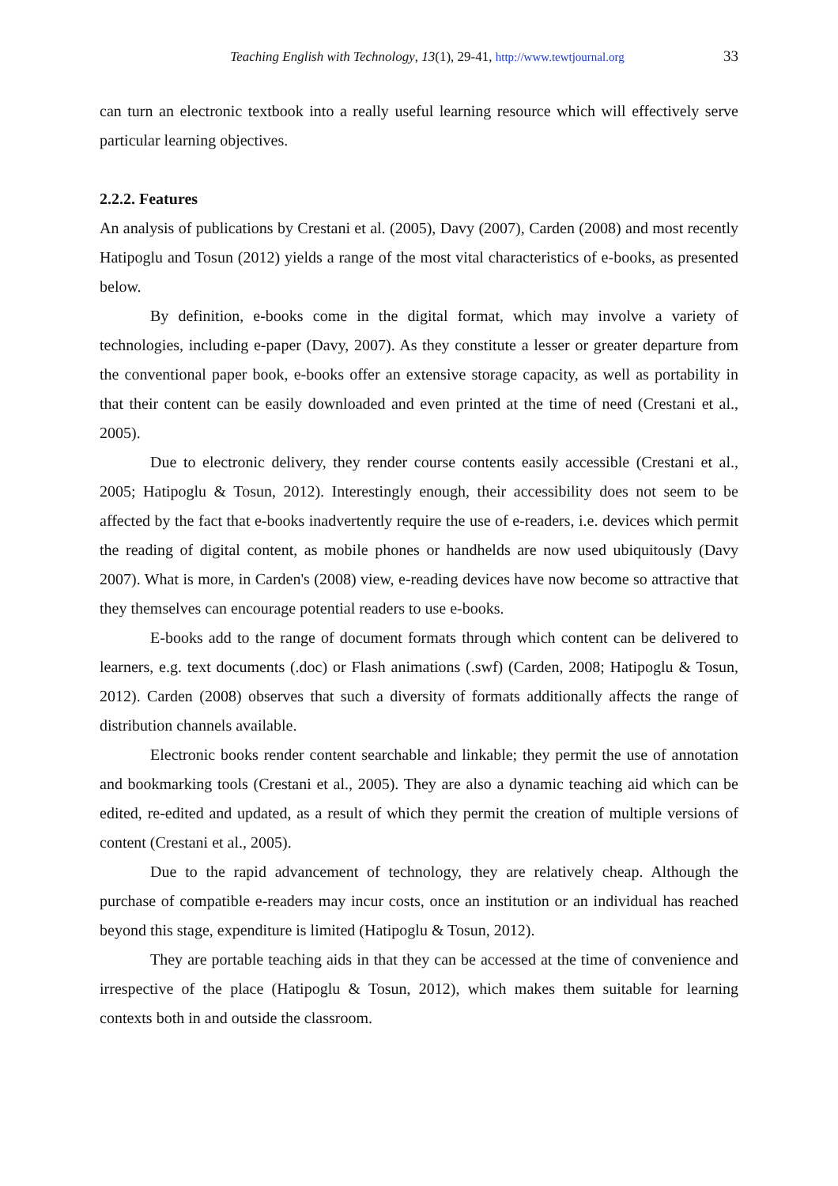Teaching English with Technology, 13(1), 29-41, http://www.tewtjournal.org 33
can turn an electronic textbook into a really useful learning resource which will effectively serve particular learning objectives.
2.2.2. Features
An analysis of publications by Crestani et al. (2005), Davy (2007), Carden (2008) and most recently Hatipoglu and Tosun (2012) yields a range of the most vital characteristics of e-books, as presented below.
By definition, e-books come in the digital format, which may involve a variety of technologies, including e-paper (Davy, 2007). As they constitute a lesser or greater departure from the conventional paper book, e-books offer an extensive storage capacity, as well as portability in that their content can be easily downloaded and even printed at the time of need (Crestani et al., 2005).
Due to electronic delivery, they render course contents easily accessible (Crestani et al., 2005; Hatipoglu & Tosun, 2012). Interestingly enough, their accessibility does not seem to be affected by the fact that e-books inadvertently require the use of e-readers, i.e. devices which permit the reading of digital content, as mobile phones or handhelds are now used ubiquitously (Davy 2007). What is more, in Carden's (2008) view, e-reading devices have now become so attractive that they themselves can encourage potential readers to use e-books.
E-books add to the range of document formats through which content can be delivered to learners, e.g. text documents (.doc) or Flash animations (.swf) (Carden, 2008; Hatipoglu & Tosun, 2012). Carden (2008) observes that such a diversity of formats additionally affects the range of distribution channels available.
Electronic books render content searchable and linkable; they permit the use of annotation and bookmarking tools (Crestani et al., 2005). They are also a dynamic teaching aid which can be edited, re-edited and updated, as a result of which they permit the creation of multiple versions of content (Crestani et al., 2005).
Due to the rapid advancement of technology, they are relatively cheap. Although the purchase of compatible e-readers may incur costs, once an institution or an individual has reached beyond this stage, expenditure is limited (Hatipoglu & Tosun, 2012).
They are portable teaching aids in that they can be accessed at the time of convenience and irrespective of the place (Hatipoglu & Tosun, 2012), which makes them suitable for learning contexts both in and outside the classroom.